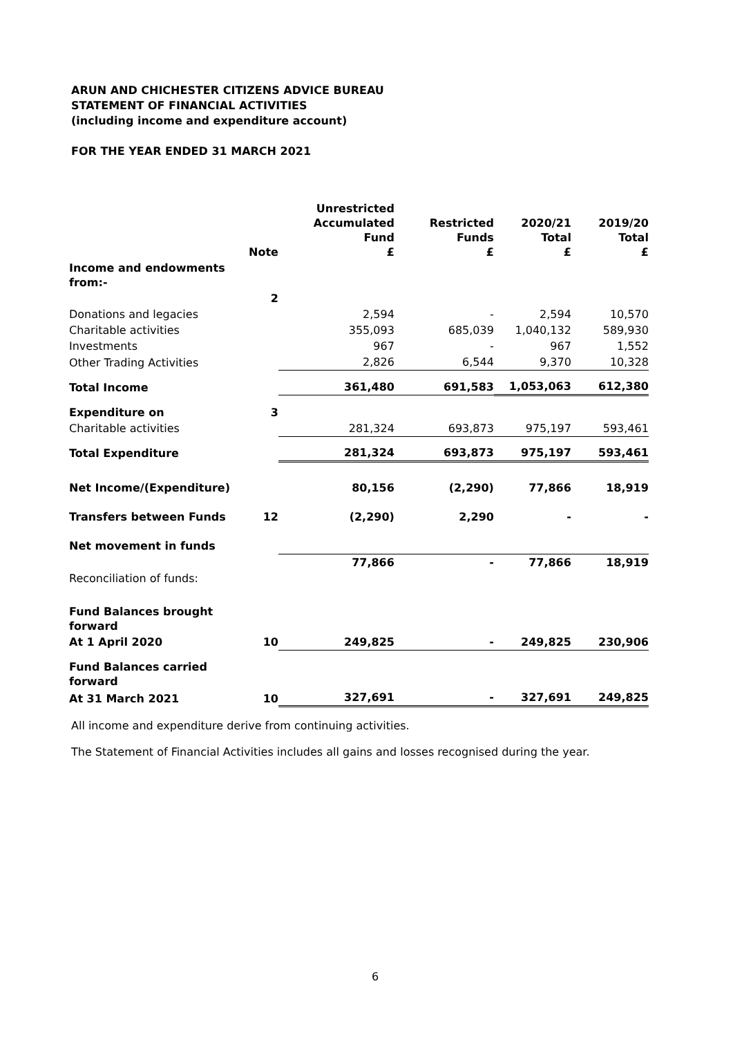ARUN AND CHICHESTER CITIZENS ADVICE BUREAU
STATEMENT OF FINANCIAL ACTIVITIES
(including income and expenditure account)
FOR THE YEAR ENDED 31 MARCH 2021
| | Note | Unrestricted Accumulated Fund £ | Restricted Funds £ | 2020/21 Total £ | 2019/20 Total £ |
| --- | --- | --- | --- | --- | --- |
| Income and endowments from:- | | | | | |
| | 2 | | | | |
| Donations and legacies | | 2,594 | - | 2,594 | 10,570 |
| Charitable activities | | 355,093 | 685,039 | 1,040,132 | 589,930 |
| Investments | | 967 | - | 967 | 1,552 |
| Other Trading Activities | | 2,826 | 6,544 | 9,370 | 10,328 |
| Total Income | | 361,480 | 691,583 | 1,053,063 | 612,380 |
| Expenditure on | 3 | | | | |
| Charitable activities | | 281,324 | 693,873 | 975,197 | 593,461 |
| Total Expenditure | | 281,324 | 693,873 | 975,197 | 593,461 |
| Net Income/(Expenditure) | | 80,156 | (2,290) | 77,866 | 18,919 |
| Transfers between Funds | 12 | (2,290) | 2,290 | - | - |
| Net movement in funds | | | | | |
| | | 77,866 | - | 77,866 | 18,919 |
| Reconciliation of funds: | | | | | |
| Fund Balances brought forward | | | | | |
| At 1 April 2020 | 10 | 249,825 | - | 249,825 | 230,906 |
| Fund Balances carried forward | | | | | |
| At 31 March 2021 | 10 | 327,691 | - | 327,691 | 249,825 |
All income and expenditure derive from continuing activities.
The Statement of Financial Activities includes all gains and losses recognised during the year.
6